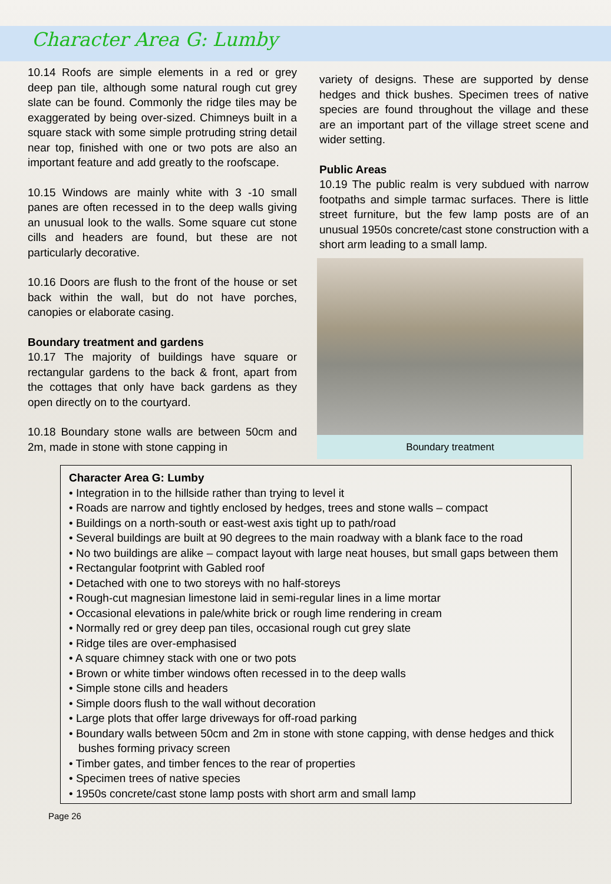Character Area G: Lumby
10.14 Roofs are simple elements in a red or grey deep pan tile, although some natural rough cut grey slate can be found. Commonly the ridge tiles may be exaggerated by being over-sized. Chimneys built in a square stack with some simple protruding string detail near top, finished with one or two pots are also an important feature and add greatly to the roofscape.
10.15 Windows are mainly white with 3 -10 small panes are often recessed in to the deep walls giving an unusual look to the walls. Some square cut stone cills and headers are found, but these are not particularly decorative.
10.16 Doors are flush to the front of the house or set back within the wall, but do not have porches, canopies or elaborate casing.
Boundary treatment and gardens
10.17 The majority of buildings have square or rectangular gardens to the back & front, apart from the cottages that only have back gardens as they open directly on to the courtyard.
10.18 Boundary stone walls are between 50cm and 2m, made in stone with stone capping in
variety of designs. These are supported by dense hedges and thick bushes. Specimen trees of native species are found throughout the village and these are an important part of the village street scene and wider setting.
Public Areas
10.19 The public realm is very subdued with narrow footpaths and simple tarmac surfaces. There is little street furniture, but the few lamp posts are of an unusual 1950s concrete/cast stone construction with a short arm leading to a small lamp.
Boundary treatment
Character Area G: Lumby
• Integration in to the hillside rather than trying to level it
• Roads are narrow and tightly enclosed by hedges, trees and stone walls – compact
• Buildings on a north-south or east-west axis tight up to path/road
• Several buildings are built at 90 degrees to the main roadway with a blank face to the road
• No two buildings are alike – compact layout with large neat houses, but small gaps between them
• Rectangular footprint with Gabled roof
• Detached with one to two storeys with no half-storeys
• Rough-cut magnesian limestone laid in semi-regular lines in a lime mortar
• Occasional elevations in pale/white brick or rough lime rendering in cream
• Normally red or grey deep pan tiles, occasional rough cut grey slate
• Ridge tiles are over-emphasised
• A square chimney stack with one or two pots
• Brown or white timber windows often recessed in to the deep walls
• Simple stone cills and headers
• Simple doors flush to the wall without decoration
• Large plots that offer large driveways for off-road parking
• Boundary walls between 50cm and 2m in stone with stone capping, with dense hedges and thick bushes forming privacy screen
• Timber gates, and timber fences to the rear of properties
• Specimen trees of native species
• 1950s concrete/cast stone lamp posts with short arm and small lamp
Page 26